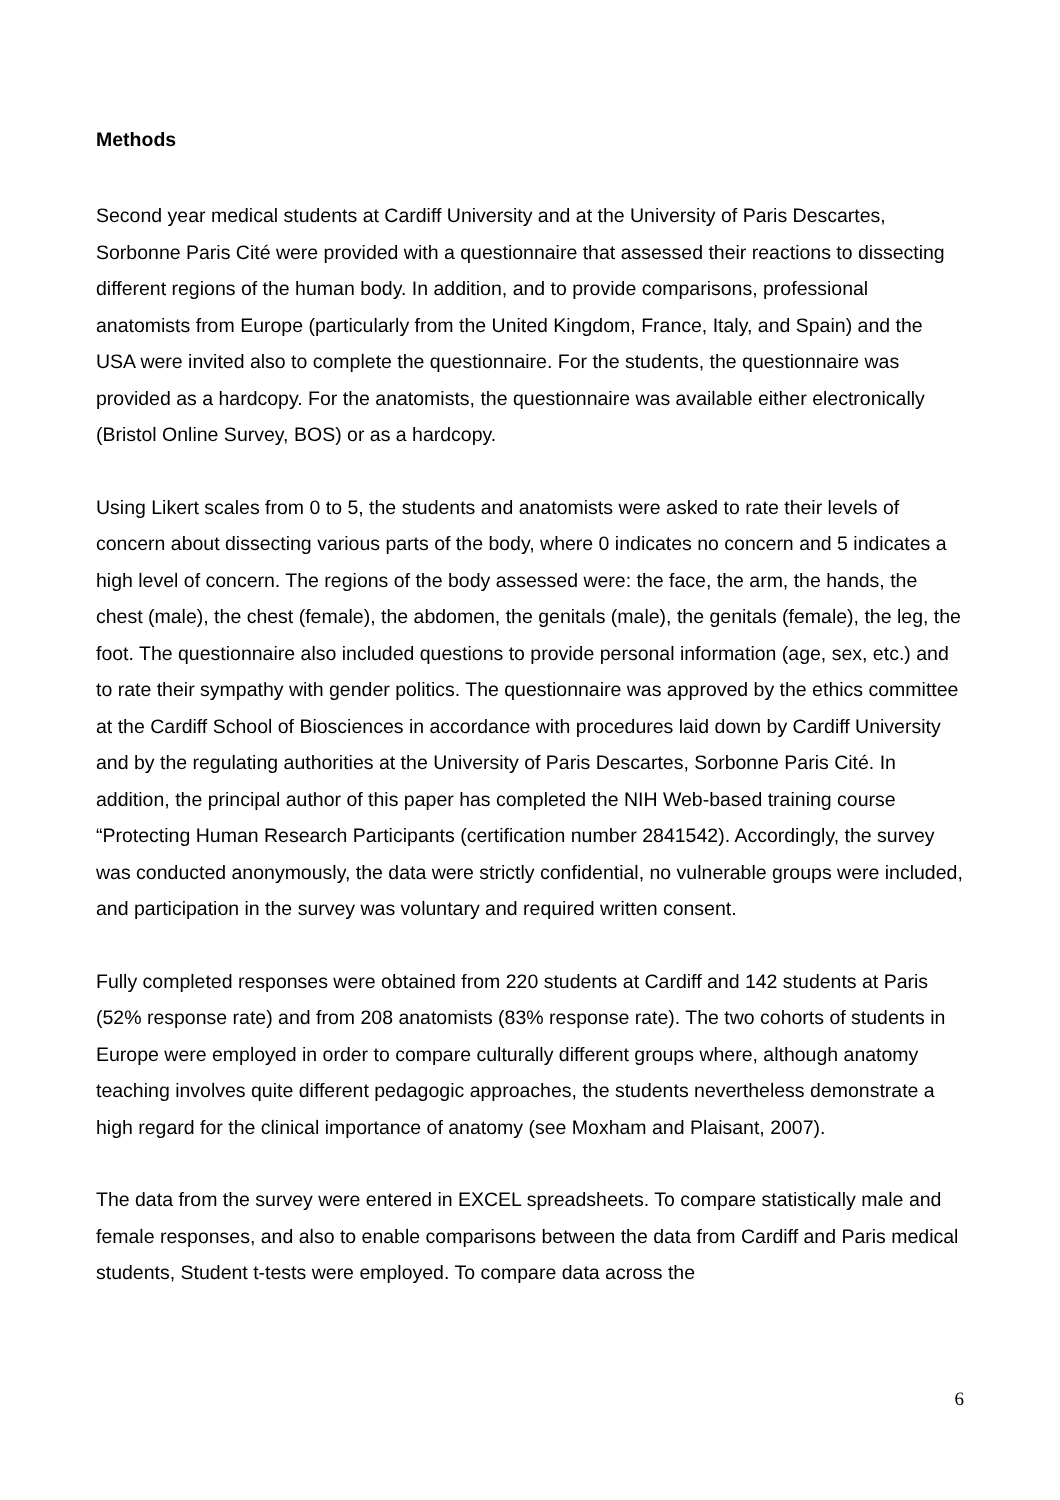Methods
Second year medical students at Cardiff University and at the University of Paris Descartes, Sorbonne Paris Cité were provided with a questionnaire that assessed their reactions to dissecting different regions of the human body. In addition, and to provide comparisons, professional anatomists from Europe (particularly from the United Kingdom, France, Italy, and Spain) and the USA were invited also to complete the questionnaire. For the students, the questionnaire was provided as a hardcopy. For the anatomists, the questionnaire was available either electronically (Bristol Online Survey, BOS) or as a hardcopy.
Using Likert scales from 0 to 5, the students and anatomists were asked to rate their levels of concern about dissecting various parts of the body, where 0 indicates no concern and 5 indicates a high level of concern. The regions of the body assessed were: the face, the arm, the hands, the chest (male), the chest (female), the abdomen, the genitals (male), the genitals (female), the leg, the foot. The questionnaire also included questions to provide personal information (age, sex, etc.) and to rate their sympathy with gender politics. The questionnaire was approved by the ethics committee at the Cardiff School of Biosciences in accordance with procedures laid down by Cardiff University and by the regulating authorities at the University of Paris Descartes, Sorbonne Paris Cité. In addition, the principal author of this paper has completed the NIH Web-based training course “Protecting Human Research Participants (certification number 2841542). Accordingly, the survey was conducted anonymously, the data were strictly confidential, no vulnerable groups were included, and participation in the survey was voluntary and required written consent.
Fully completed responses were obtained from 220 students at Cardiff and 142 students at Paris (52% response rate) and from 208 anatomists (83% response rate). The two cohorts of students in Europe were employed in order to compare culturally different groups where, although anatomy teaching involves quite different pedagogic approaches, the students nevertheless demonstrate a high regard for the clinical importance of anatomy (see Moxham and Plaisant, 2007).
The data from the survey were entered in EXCEL spreadsheets. To compare statistically male and female responses, and also to enable comparisons between the data from Cardiff and Paris medical students, Student t-tests were employed. To compare data across the
6